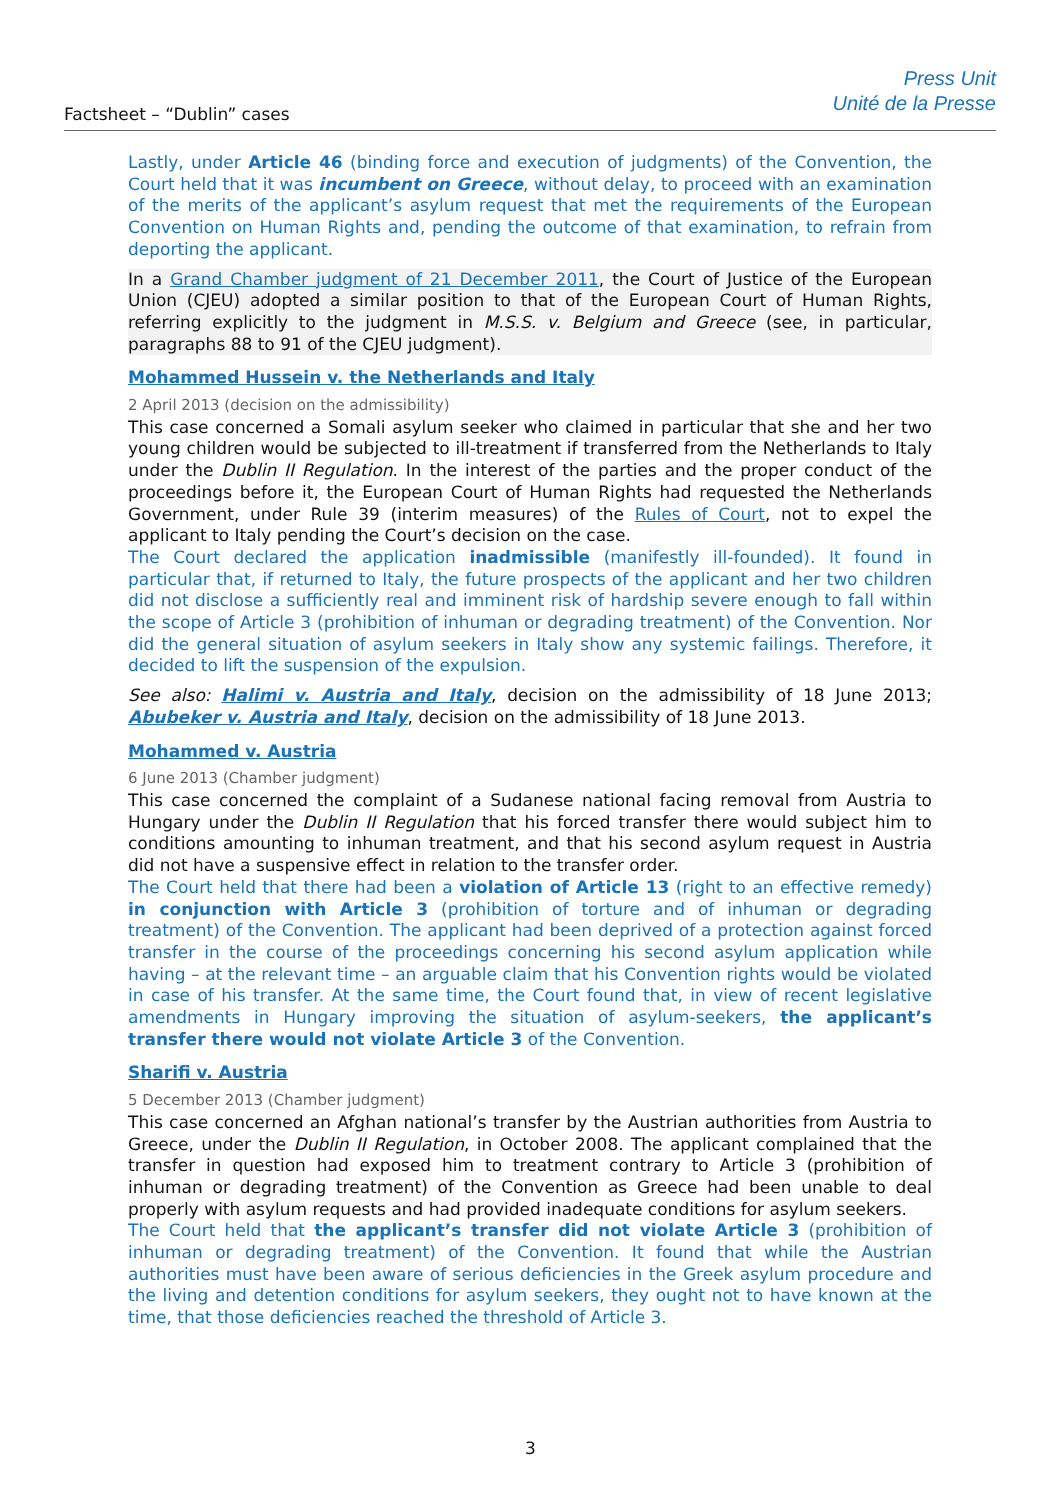Factsheet – “Dublin” cases
Press Unit
Unité de la Presse
Lastly, under Article 46 (binding force and execution of judgments) of the Convention, the Court held that it was incumbent on Greece, without delay, to proceed with an examination of the merits of the applicant’s asylum request that met the requirements of the European Convention on Human Rights and, pending the outcome of that examination, to refrain from deporting the applicant.
In a Grand Chamber judgment of 21 December 2011, the Court of Justice of the European Union (CJEU) adopted a similar position to that of the European Court of Human Rights, referring explicitly to the judgment in M.S.S. v. Belgium and Greece (see, in particular, paragraphs 88 to 91 of the CJEU judgment).
Mohammed Hussein v. the Netherlands and Italy
2 April 2013 (decision on the admissibility)
This case concerned a Somali asylum seeker who claimed in particular that she and her two young children would be subjected to ill-treatment if transferred from the Netherlands to Italy under the Dublin II Regulation. In the interest of the parties and the proper conduct of the proceedings before it, the European Court of Human Rights had requested the Netherlands Government, under Rule 39 (interim measures) of the Rules of Court, not to expel the applicant to Italy pending the Court’s decision on the case.
The Court declared the application inadmissible (manifestly ill-founded). It found in particular that, if returned to Italy, the future prospects of the applicant and her two children did not disclose a sufficiently real and imminent risk of hardship severe enough to fall within the scope of Article 3 (prohibition of inhuman or degrading treatment) of the Convention. Nor did the general situation of asylum seekers in Italy show any systemic failings. Therefore, it decided to lift the suspension of the expulsion.
See also: Halimi v. Austria and Italy, decision on the admissibility of 18 June 2013; Abubeker v. Austria and Italy, decision on the admissibility of 18 June 2013.
Mohammed v. Austria
6 June 2013 (Chamber judgment)
This case concerned the complaint of a Sudanese national facing removal from Austria to Hungary under the Dublin II Regulation that his forced transfer there would subject him to conditions amounting to inhuman treatment, and that his second asylum request in Austria did not have a suspensive effect in relation to the transfer order.
The Court held that there had been a violation of Article 13 (right to an effective remedy) in conjunction with Article 3 (prohibition of torture and of inhuman or degrading treatment) of the Convention. The applicant had been deprived of a protection against forced transfer in the course of the proceedings concerning his second asylum application while having – at the relevant time – an arguable claim that his Convention rights would be violated in case of his transfer. At the same time, the Court found that, in view of recent legislative amendments in Hungary improving the situation of asylum-seekers, the applicant’s transfer there would not violate Article 3 of the Convention.
Sharifi v. Austria
5 December 2013 (Chamber judgment)
This case concerned an Afghan national’s transfer by the Austrian authorities from Austria to Greece, under the Dublin II Regulation, in October 2008. The applicant complained that the transfer in question had exposed him to treatment contrary to Article 3 (prohibition of inhuman or degrading treatment) of the Convention as Greece had been unable to deal properly with asylum requests and had provided inadequate conditions for asylum seekers.
The Court held that the applicant’s transfer did not violate Article 3 (prohibition of inhuman or degrading treatment) of the Convention. It found that while the Austrian authorities must have been aware of serious deficiencies in the Greek asylum procedure and the living and detention conditions for asylum seekers, they ought not to have known at the time, that those deficiencies reached the threshold of Article 3.
3